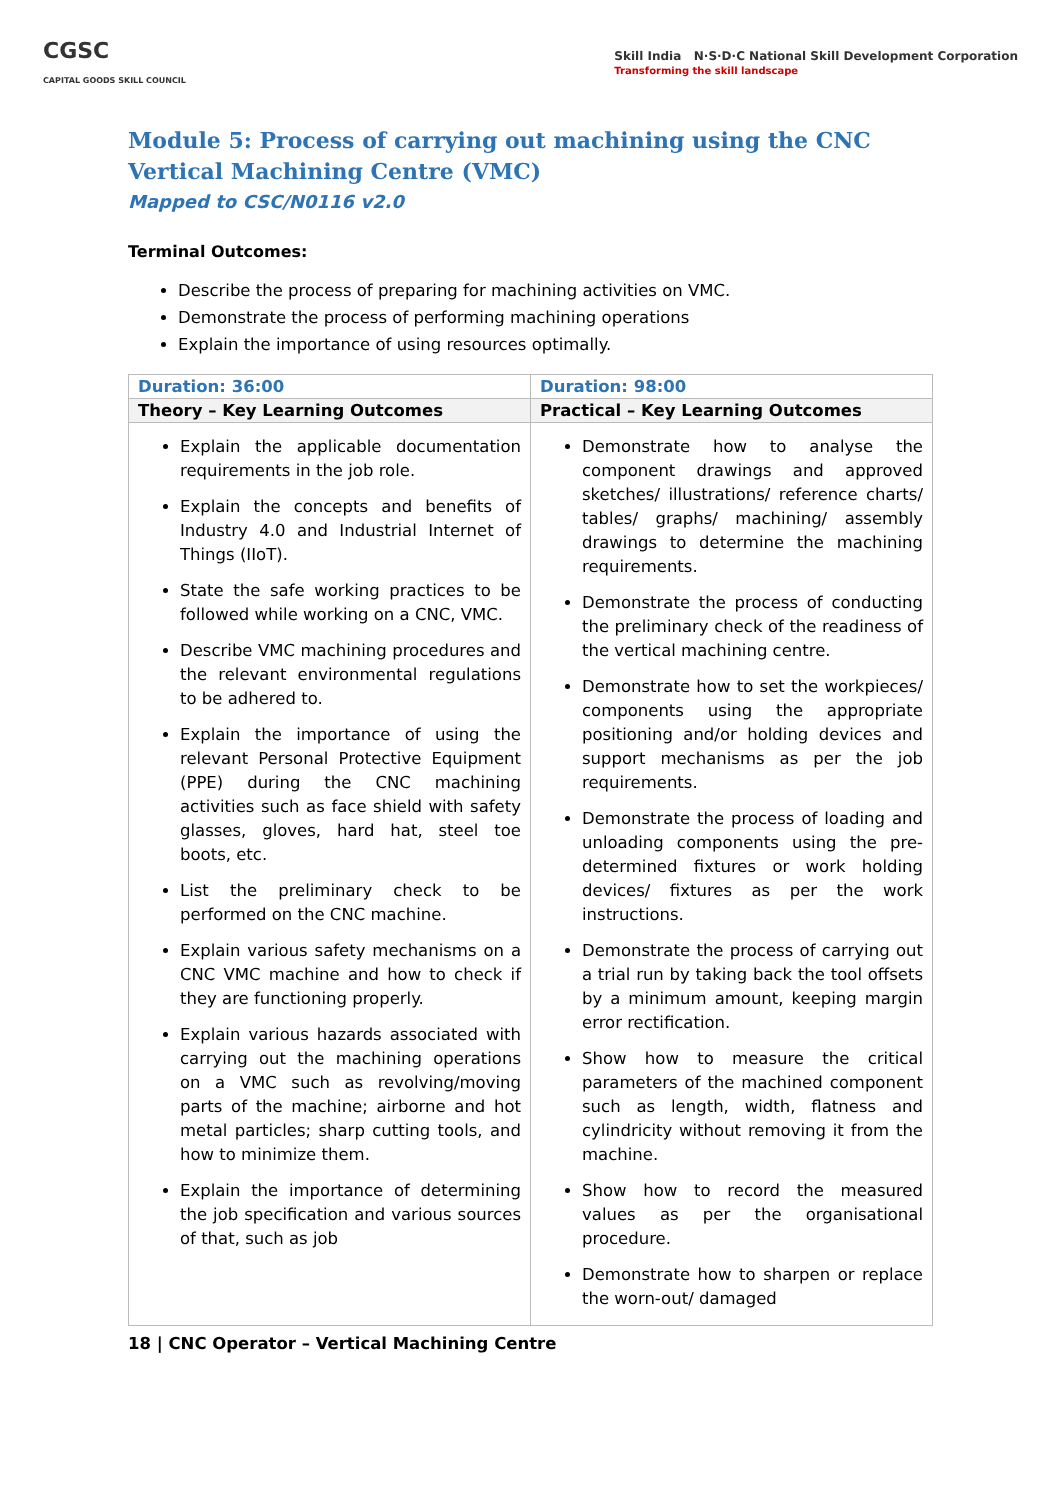CGSC
CAPITAL GOODS SKILL COUNCIL
Skill India N·S·D·C National Skill Development Corporation
Transforming the skill landscape
Module 5: Process of carrying out machining using the CNC Vertical Machining Centre (VMC)
Mapped to CSC/N0116 v2.0
Terminal Outcomes:
Describe the process of preparing for machining activities on VMC.
Demonstrate the process of performing machining operations
Explain the importance of using resources optimally.
| Duration: 36:00 | Duration: 98:00 |
| --- | --- |
| Theory – Key Learning Outcomes | Practical – Key Learning Outcomes |
| Explain the applicable documentation requirements in the job role. Explain the concepts and benefits of Industry 4.0 and Industrial Internet of Things (IIoT). State the safe working practices to be followed while working on a CNC, VMC. Describe VMC machining procedures and the relevant environmental regulations to be adhered to. Explain the importance of using the relevant Personal Protective Equipment (PPE) during the CNC machining activities such as face shield with safety glasses, gloves, hard hat, steel toe boots, etc. List the preliminary check to be performed on the CNC machine. Explain various safety mechanisms on a CNC VMC machine and how to check if they are functioning properly. Explain various hazards associated with carrying out the machining operations on a VMC such as revolving/moving parts of the machine; airborne and hot metal particles; sharp cutting tools, and how to minimize them. Explain the importance of determining the job specification and various sources of that, such as job | Demonstrate how to analyse the component drawings and approved sketches/ illustrations/ reference charts/ tables/ graphs/ machining/ assembly drawings to determine the machining requirements. Demonstrate the process of conducting the preliminary check of the readiness of the vertical machining centre. Demonstrate how to set the workpieces/ components using the appropriate positioning and/or holding devices and support mechanisms as per the job requirements. Demonstrate the process of loading and unloading components using the pre-determined fixtures or work holding devices/ fixtures as per the work instructions. Demonstrate the process of carrying out a trial run by taking back the tool offsets by a minimum amount, keeping margin error rectification. Show how to measure the critical parameters of the machined component such as length, width, flatness and cylindricity without removing it from the machine. Show how to record the measured values as per the organisational procedure. Demonstrate how to sharpen or replace the worn-out/ damaged |
18 | CNC Operator – Vertical Machining Centre